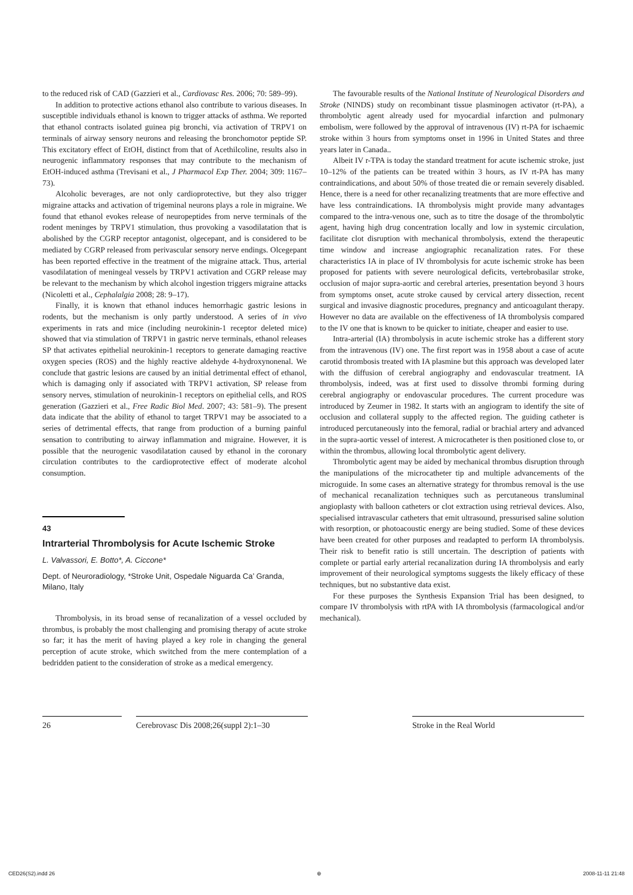to the reduced risk of CAD (Gazzieri et al., Cardiovasc Res. 2006; 70: 589–99).
In addition to protective actions ethanol also contribute to various diseases. In susceptible individuals ethanol is known to trigger attacks of asthma. We reported that ethanol contracts isolated guinea pig bronchi, via activation of TRPV1 on terminals of airway sensory neurons and releasing the bronchomotor peptide SP. This excitatory effect of EtOH, distinct from that of Acethilcoline, results also in neurogenic inflammatory responses that may contribute to the mechanism of EtOH-induced asthma (Trevisani et al., J Pharmacol Exp Ther. 2004; 309: 1167–73).
Alcoholic beverages, are not only cardioprotective, but they also trigger migraine attacks and activation of trigeminal neurons plays a role in migraine. We found that ethanol evokes release of neuropeptides from nerve terminals of the rodent meninges by TRPV1 stimulation, thus provoking a vasodilatation that is abolished by the CGRP receptor antagonist, olgecepant, and is considered to be mediated by CGRP released from perivascular sensory nerve endings. Olcegepant has been reported effective in the treatment of the migraine attack. Thus, arterial vasodilatation of meningeal vessels by TRPV1 activation and CGRP release may be relevant to the mechanism by which alcohol ingestion triggers migraine attacks (Nicoletti et al., Cephalalgia 2008; 28: 9–17).
Finally, it is known that ethanol induces hemorrhagic gastric lesions in rodents, but the mechanism is only partly understood. A series of in vivo experiments in rats and mice (including neurokinin-1 receptor deleted mice) showed that via stimulation of TRPV1 in gastric nerve terminals, ethanol releases SP that activates epithelial neurokinin-1 receptors to generate damaging reactive oxygen species (ROS) and the highly reactive aldehyde 4-hydroxynonenal. We conclude that gastric lesions are caused by an initial detrimental effect of ethanol, which is damaging only if associated with TRPV1 activation, SP release from sensory nerves, stimulation of neurokinin-1 receptors on epithelial cells, and ROS generation (Gazzieri et al., Free Radic Biol Med. 2007; 43: 581–9). The present data indicate that the ability of ethanol to target TRPV1 may be associated to a series of detrimental effects, that range from production of a burning painful sensation to contributing to airway inflammation and migraine. However, it is possible that the neurogenic vasodilatation caused by ethanol in the coronary circulation contributes to the cardioprotective effect of moderate alcohol consumption.
43
Intrarterial Thrombolysis for Acute Ischemic Stroke
L. Valvassori, E. Botto*, A. Ciccone*
Dept. of Neuroradiology, *Stroke Unit, Ospedale Niguarda Ca’ Granda, Milano, Italy
Thrombolysis, in its broad sense of recanalization of a vessel occluded by thrombus, is probably the most challenging and promising therapy of acute stroke so far; it has the merit of having played a key role in changing the general perception of acute stroke, which switched from the mere contemplation of a bedridden patient to the consideration of stroke as a medical emergency.
The favourable results of the National Institute of Neurological Disorders and Stroke (NINDS) study on recombinant tissue plasminogen activator (rt-PA), a thrombolytic agent already used for myocardial infarction and pulmonary embolism, were followed by the approval of intravenous (IV) rt-PA for ischaemic stroke within 3 hours from symptoms onset in 1996 in United States and three years later in Canada..
Albeit IV r-TPA is today the standard treatment for acute ischemic stroke, just 10–12% of the patients can be treated within 3 hours, as IV rt-PA has many contraindications, and about 50% of those treated die or remain severely disabled. Hence, there is a need for other recanalizing treatments that are more effective and have less contraindications. IA thrombolysis might provide many advantages compared to the intra-venous one, such as to titre the dosage of the thrombolytic agent, having high drug concentration locally and low in systemic circulation, facilitate clot disruption with mechanical thrombolysis, extend the therapeutic time window and increase angiographic recanalization rates. For these characteristics IA in place of IV thrombolysis for acute ischemic stroke has been proposed for patients with severe neurological deficits, vertebrobasilar stroke, occlusion of major supra-aortic and cerebral arteries, presentation beyond 3 hours from symptoms onset, acute stroke caused by cervical artery dissection, recent surgical and invasive diagnostic procedures, pregnancy and anticoagulant therapy. However no data are available on the effectiveness of IA thrombolysis compared to the IV one that is known to be quicker to initiate, cheaper and easier to use.
Intra-arterial (IA) thrombolysis in acute ischemic stroke has a different story from the intravenous (IV) one. The first report was in 1958 about a case of acute carotid thrombosis treated with IA plasmine but this approach was developed later with the diffusion of cerebral angiography and endovascular treatment. IA thrombolysis, indeed, was at first used to dissolve thrombi forming during cerebral angiography or endovascular procedures. The current procedure was introduced by Zeumer in 1982. It starts with an angiogram to identify the site of occlusion and collateral supply to the affected region. The guiding catheter is introduced percutaneously into the femoral, radial or brachial artery and advanced in the supra-aortic vessel of interest. A microcatheter is then positioned close to, or within the thrombus, allowing local thrombolytic agent delivery.
Thrombolytic agent may be aided by mechanical thrombus disruption through the manipulations of the microcatheter tip and multiple advancements of the microguide. In some cases an alternative strategy for thrombus removal is the use of mechanical recanalization techniques such as percutaneous transluminal angioplasty with balloon catheters or clot extraction using retrieval devices. Also, specialised intravascular catheters that emit ultrasound, pressurised saline solution with resorption, or photoacoustic energy are being studied. Some of these devices have been created for other purposes and readapted to perform IA thrombolysis. Their risk to benefit ratio is still uncertain. The description of patients with complete or partial early arterial recanalization during IA thrombolysis and early improvement of their neurological symptoms suggests the likely efficacy of these techniques, but no substantive data exist.
For these purposes the Synthesis Expansion Trial has been designed, to compare IV thrombolysis with rtPA with IA thrombolysis (farmacological and/or mechanical).
26 Cerebrovasc Dis 2008;26(suppl 2):1–30
Stroke in the Real World
CED26(S2).indd 26 ⊕ 2008-11-11 21:48